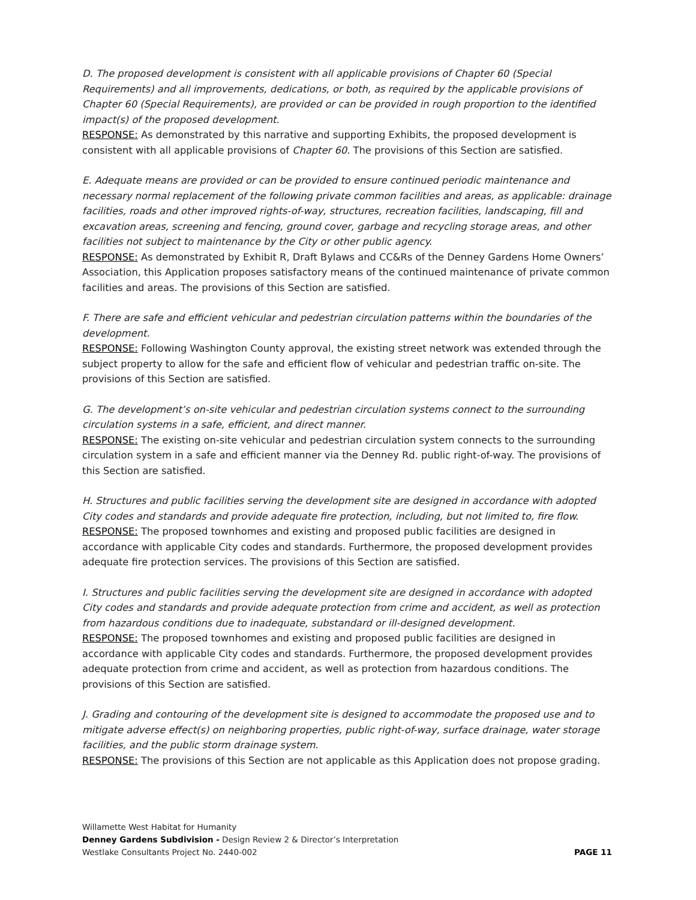D. The proposed development is consistent with all applicable provisions of Chapter 60 (Special Requirements) and all improvements, dedications, or both, as required by the applicable provisions of Chapter 60 (Special Requirements), are provided or can be provided in rough proportion to the identified impact(s) of the proposed development.
RESPONSE: As demonstrated by this narrative and supporting Exhibits, the proposed development is consistent with all applicable provisions of Chapter 60. The provisions of this Section are satisfied.
E. Adequate means are provided or can be provided to ensure continued periodic maintenance and necessary normal replacement of the following private common facilities and areas, as applicable: drainage facilities, roads and other improved rights-of-way, structures, recreation facilities, landscaping, fill and excavation areas, screening and fencing, ground cover, garbage and recycling storage areas, and other facilities not subject to maintenance by the City or other public agency.
RESPONSE: As demonstrated by Exhibit R, Draft Bylaws and CC&Rs of the Denney Gardens Home Owners’ Association, this Application proposes satisfactory means of the continued maintenance of private common facilities and areas. The provisions of this Section are satisfied.
F. There are safe and efficient vehicular and pedestrian circulation patterns within the boundaries of the development.
RESPONSE: Following Washington County approval, the existing street network was extended through the subject property to allow for the safe and efficient flow of vehicular and pedestrian traffic on-site. The provisions of this Section are satisfied.
G. The development’s on-site vehicular and pedestrian circulation systems connect to the surrounding circulation systems in a safe, efficient, and direct manner.
RESPONSE: The existing on-site vehicular and pedestrian circulation system connects to the surrounding circulation system in a safe and efficient manner via the Denney Rd. public right-of-way. The provisions of this Section are satisfied.
H. Structures and public facilities serving the development site are designed in accordance with adopted City codes and standards and provide adequate fire protection, including, but not limited to, fire flow.
RESPONSE: The proposed townhomes and existing and proposed public facilities are designed in accordance with applicable City codes and standards. Furthermore, the proposed development provides adequate fire protection services. The provisions of this Section are satisfied.
I. Structures and public facilities serving the development site are designed in accordance with adopted City codes and standards and provide adequate protection from crime and accident, as well as protection from hazardous conditions due to inadequate, substandard or ill-designed development.
RESPONSE: The proposed townhomes and existing and proposed public facilities are designed in accordance with applicable City codes and standards. Furthermore, the proposed development provides adequate protection from crime and accident, as well as protection from hazardous conditions. The provisions of this Section are satisfied.
J. Grading and contouring of the development site is designed to accommodate the proposed use and to mitigate adverse effect(s) on neighboring properties, public right-of-way, surface drainage, water storage facilities, and the public storm drainage system.
RESPONSE: The provisions of this Section are not applicable as this Application does not propose grading.
Willamette West Habitat for Humanity
Denney Gardens Subdivision - Design Review 2 & Director’s Interpretation
PAGE 11 Westlake Consultants Project No. 2440-002